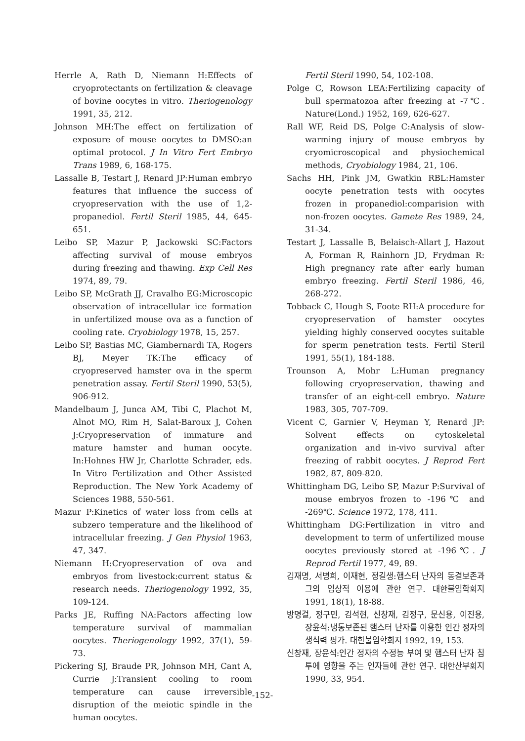Herrle A, Rath D, Niemann H:Effects of cryoprotectants on fertilization & cleavage of bovine oocytes in vitro. Theriogenology 1991, 35, 212.
Johnson MH:The effect on fertilization of exposure of mouse oocytes to DMSO:an optimal protocol. J In Vitro Fert Embryo Trans 1989, 6, 168-175.
Lassalle B, Testart J, Renard JP:Human embryo features that influence the success of cryopreservation with the use of 1,2-propanediol. Fertil Steril 1985, 44, 645-651.
Leibo SP, Mazur P, Jackowski SC:Factors affecting survival of mouse embryos during freezing and thawing. Exp Cell Res 1974, 89, 79.
Leibo SP, McGrath JJ, Cravalho EG:Microscopic observation of intracellular ice formation in unfertilized mouse ova as a function of cooling rate. Cryobiology 1978, 15, 257.
Leibo SP, Bastias MC, Giambernardi TA, Rogers BJ, Meyer TK:The efficacy of cryopreserved hamster ova in the sperm penetration assay. Fertil Steril 1990, 53(5), 906-912.
Mandelbaum J, Junca AM, Tibi C, Plachot M, Alnot MO, Rim H, Salat-Baroux J, Cohen J:Cryopreservation of immature and mature hamster and human oocyte. In:Hohnes HW Jr, Charlotte Schrader, eds. In Vitro Fertilization and Other Assisted Reproduction. The New York Academy of Sciences 1988, 550-561.
Mazur P:Kinetics of water loss from cells at subzero temperature and the likelihood of intracellular freezing. J Gen Physiol 1963, 47, 347.
Niemann H:Cryopreservation of ova and embryos from livestock:current status & research needs. Theriogenology 1992, 35, 109-124.
Parks JE, Ruffing NA:Factors affecting low temperature survival of mammalian oocytes. Theriogenology 1992, 37(1), 59-73.
Pickering SJ, Braude PR, Johnson MH, Cant A, Currie J:Transient cooling to room temperature can cause irreversible disruption of the meiotic spindle in the human oocytes.
Fertil Steril 1990, 54, 102-108.
Polge C, Rowson LEA:Fertilizing capacity of bull spermatozoa after freezing at -7℃. Nature(Lond.) 1952, 169, 626-627.
Rall WF, Reid DS, Polge C:Analysis of slow-warming injury of mouse embryos by cryomicroscopical and physiochemical methods, Cryobiology 1984, 21, 106.
Sachs HH, Pink JM, Gwatkin RBL:Hamster oocyte penetration tests with oocytes frozen in propanediol:comparision with non-frozen oocytes. Gamete Res 1989, 24, 31-34.
Testart J, Lassalle B, Belaisch-Allart J, Hazout A, Forman R, Rainhorn JD, Frydman R: High pregnancy rate after early human embryo freezing. Fertil Steril 1986, 46, 268-272.
Tobback C, Hough S, Foote RH:A procedure for cryopreservation of hamster oocytes yielding highly conserved oocytes suitable for sperm penetration tests. Fertil Steril 1991, 55(1), 184-188.
Trounson A, Mohr L:Human pregnancy following cryopreservation, thawing and transfer of an eight-cell embryo. Nature 1983, 305, 707-709.
Vicent C, Garnier V, Heyman Y, Renard JP: Solvent effects on cytoskeletal organization and in-vivo survival after freezing of rabbit oocytes. J Reprod Fert 1982, 87, 809-820.
Whittingham DG, Leibo SP, Mazur P:Survival of mouse embryos frozen to -196℃ and -269℃. Science 1972, 178, 411.
Whittingham DG:Fertilization in vitro and development to term of unfertilized mouse oocytes previously stored at -196℃. J Reprod Fertil 1977, 49, 89.
김재명, 서병희, 이재현, 정길생:햄스터 난자의 동결보존과 그의 임상적 이용에 관한 연구. 대한불임학회지 1991, 18(1), 18-88.
방명걸, 정구민, 김석현, 신창재, 김정구, 문신용, 이진용, 장윤석:냉동보존된 햄스터 난자를 이용한 인간 정자의 생식력 평가. 대한불임학회지 1992, 19, 153.
신창재, 장윤석:인간 정자의 수정능 부여 및 햄스터 난자 침투에 영향을 주는 인자들에 관한 연구. 대한산부회지 1990, 33, 954.
-152-